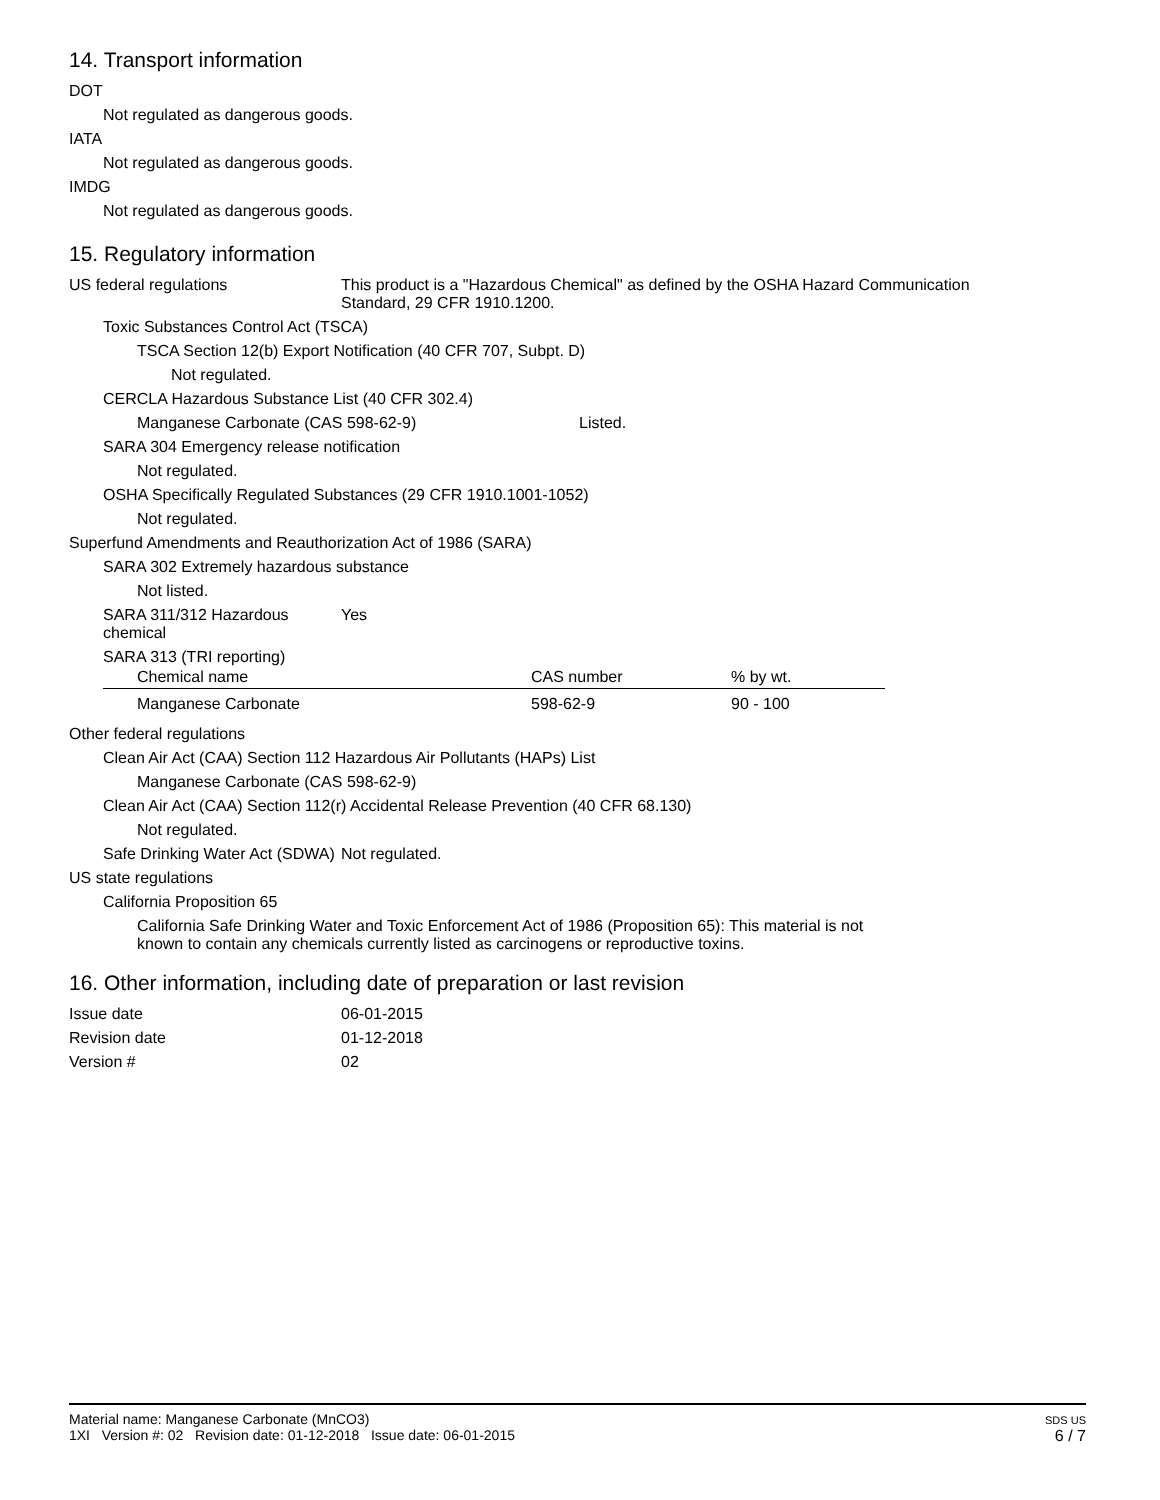14. Transport information
DOT
Not regulated as dangerous goods.
IATA
Not regulated as dangerous goods.
IMDG
Not regulated as dangerous goods.
15. Regulatory information
US federal regulations This product is a "Hazardous Chemical" as defined by the OSHA Hazard Communication Standard, 29 CFR 1910.1200.
Toxic Substances Control Act (TSCA)
TSCA Section 12(b) Export Notification (40 CFR 707, Subpt. D)
Not regulated.
CERCLA Hazardous Substance List (40 CFR 302.4)
Manganese Carbonate (CAS 598-62-9) Listed.
SARA 304 Emergency release notification
Not regulated.
OSHA Specifically Regulated Substances (29 CFR 1910.1001-1052)
Not regulated.
Superfund Amendments and Reauthorization Act of 1986 (SARA)
SARA 302 Extremely hazardous substance
Not listed.
SARA 311/312 Hazardous chemical
Yes
SARA 313 (TRI reporting)
| Chemical name | CAS number | % by wt. |
| --- | --- | --- |
| Manganese Carbonate | 598-62-9 | 90 - 100 |
Other federal regulations
Clean Air Act (CAA) Section 112 Hazardous Air Pollutants (HAPs) List
Manganese Carbonate (CAS 598-62-9)
Clean Air Act (CAA) Section 112(r) Accidental Release Prevention (40 CFR 68.130)
Not regulated.
Safe Drinking Water Act (SDWA)
Not regulated.
US state regulations
California Proposition 65
California Safe Drinking Water and Toxic Enforcement Act of 1986 (Proposition 65): This material is not known to contain any chemicals currently listed as carcinogens or reproductive toxins.
16. Other information, including date of preparation or last revision
Issue date 06-01-2015
Revision date 01-12-2018
Version # 02
Material name: Manganese Carbonate (MnCO3)
1XI Version #: 02 Revision date: 01-12-2018 Issue date: 06-01-2015
SDS US
6 / 7